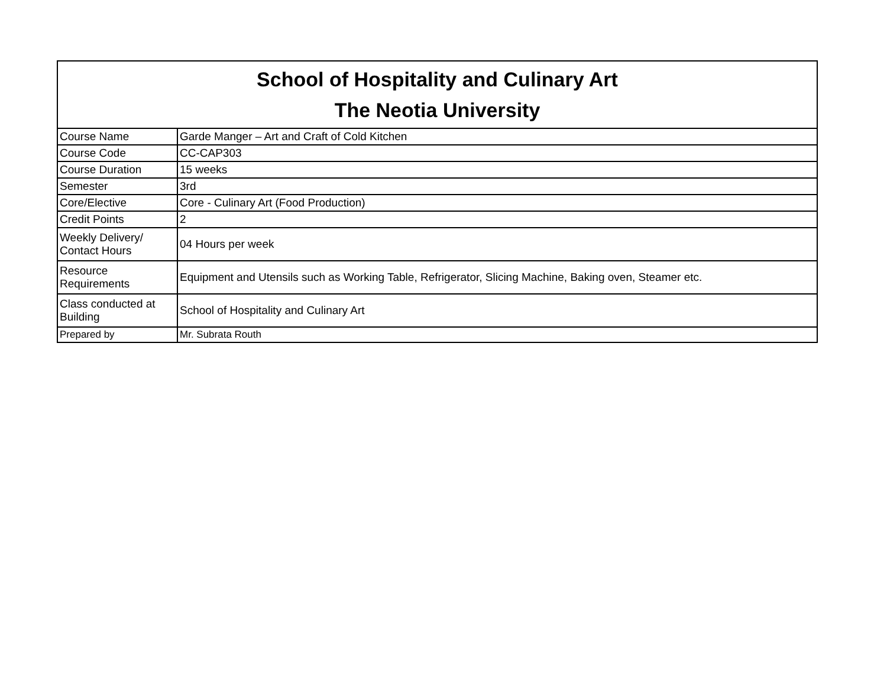| School of Hospitality and Culinary Art The Neotia University | |
| --- | --- |
| Course Name | Garde Manger – Art and Craft of Cold Kitchen |
| Course Code | CC-CAP303 |
| Course Duration | 15 weeks |
| Semester | 3rd |
| Core/Elective | Core - Culinary Art (Food Production) |
| Credit Points | 2 |
| Weekly Delivery/ Contact Hours | 04 Hours per week |
| Resource Requirements | Equipment and Utensils such as Working Table, Refrigerator, Slicing Machine, Baking oven, Steamer etc. |
| Class conducted at Building | School of Hospitality and Culinary Art |
| Prepared by | Mr. Subrata Routh |